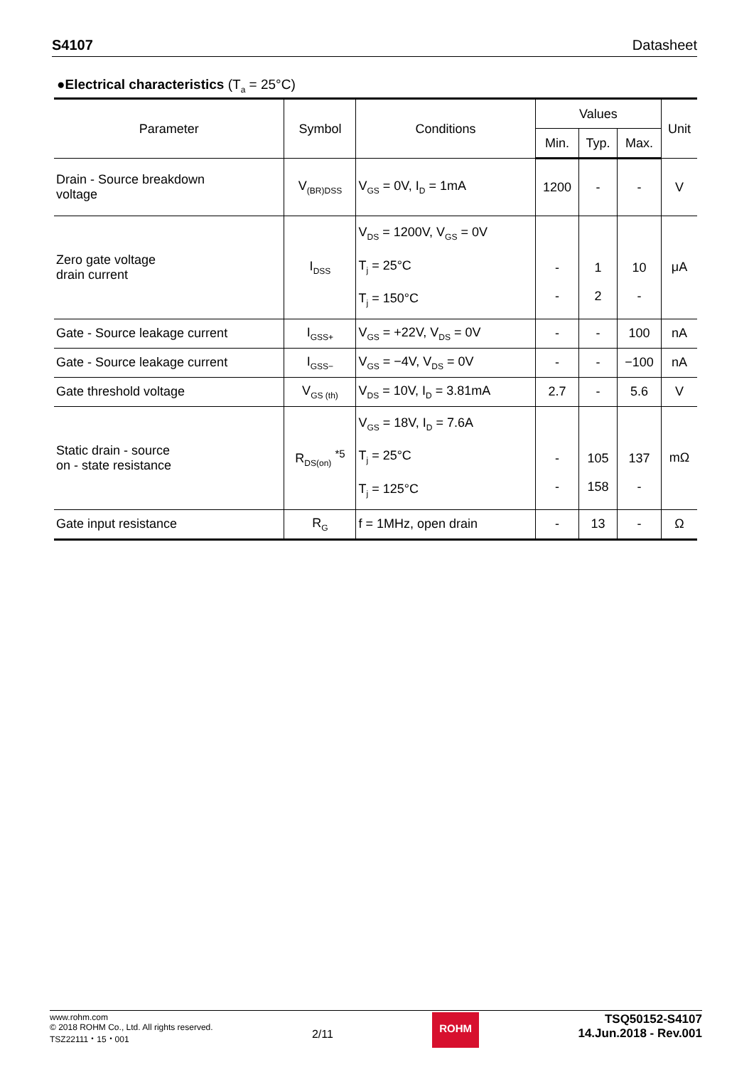S4107 Datasheet
●Electrical characteristics (T<sub>a</sub> = 25°C)
| Parameter | Symbol | Conditions | Values | | | Unit |
| --- | --- | --- | --- | --- | --- | --- |
| | | | Min. | Typ. | Max. | |
| Drain - Source breakdown voltage | V<sub>(BR)DSS</sub> | V<sub>GS</sub> = 0V, I<sub>D</sub> = 1mA | 1200 | - | - | V |
| Zero gate voltage drain current | I<sub>DSS</sub> | V<sub>DS</sub> = 1200V, V<sub>GS</sub> = 0V T<sub>j</sub> = 25°C T<sub>j</sub> = 150°C | - - | 1 2 | 10 - | μA |
| Gate - Source leakage current | I<sub>GSS+</sub> | V<sub>GS</sub> = +22V, V<sub>DS</sub> = 0V | - | - | 100 | nA |
| Gate - Source leakage current | I<sub>GSS−</sub> | V<sub>GS</sub> = −4V, V<sub>DS</sub> = 0V | - | - | −100 | nA |
| Gate threshold voltage | V<sub>GS (th)</sub> | V<sub>DS</sub> = 10V, I<sub>D</sub> = 3.81mA | 2.7 | - | 5.6 | V |
| Static drain - source on - state resistance | R<sub>DS(on)</sub> <sup>*5</sup> | V<sub>GS</sub> = 18V, I<sub>D</sub> = 7.6A T<sub>j</sub> = 25°C T<sub>j</sub> = 125°C | - - | 105 158 | 137 - | mΩ |
| Gate input resistance | R<sub>G</sub> | f = 1MHz, open drain | - | 13 | - | Ω |
www.rohm.com
© 2018 ROHM Co., Ltd. All rights reserved.
TSZ22111・15・001
2/11
ROHM
TSQ50152-S4107
14.Jun.2018 - Rev.001